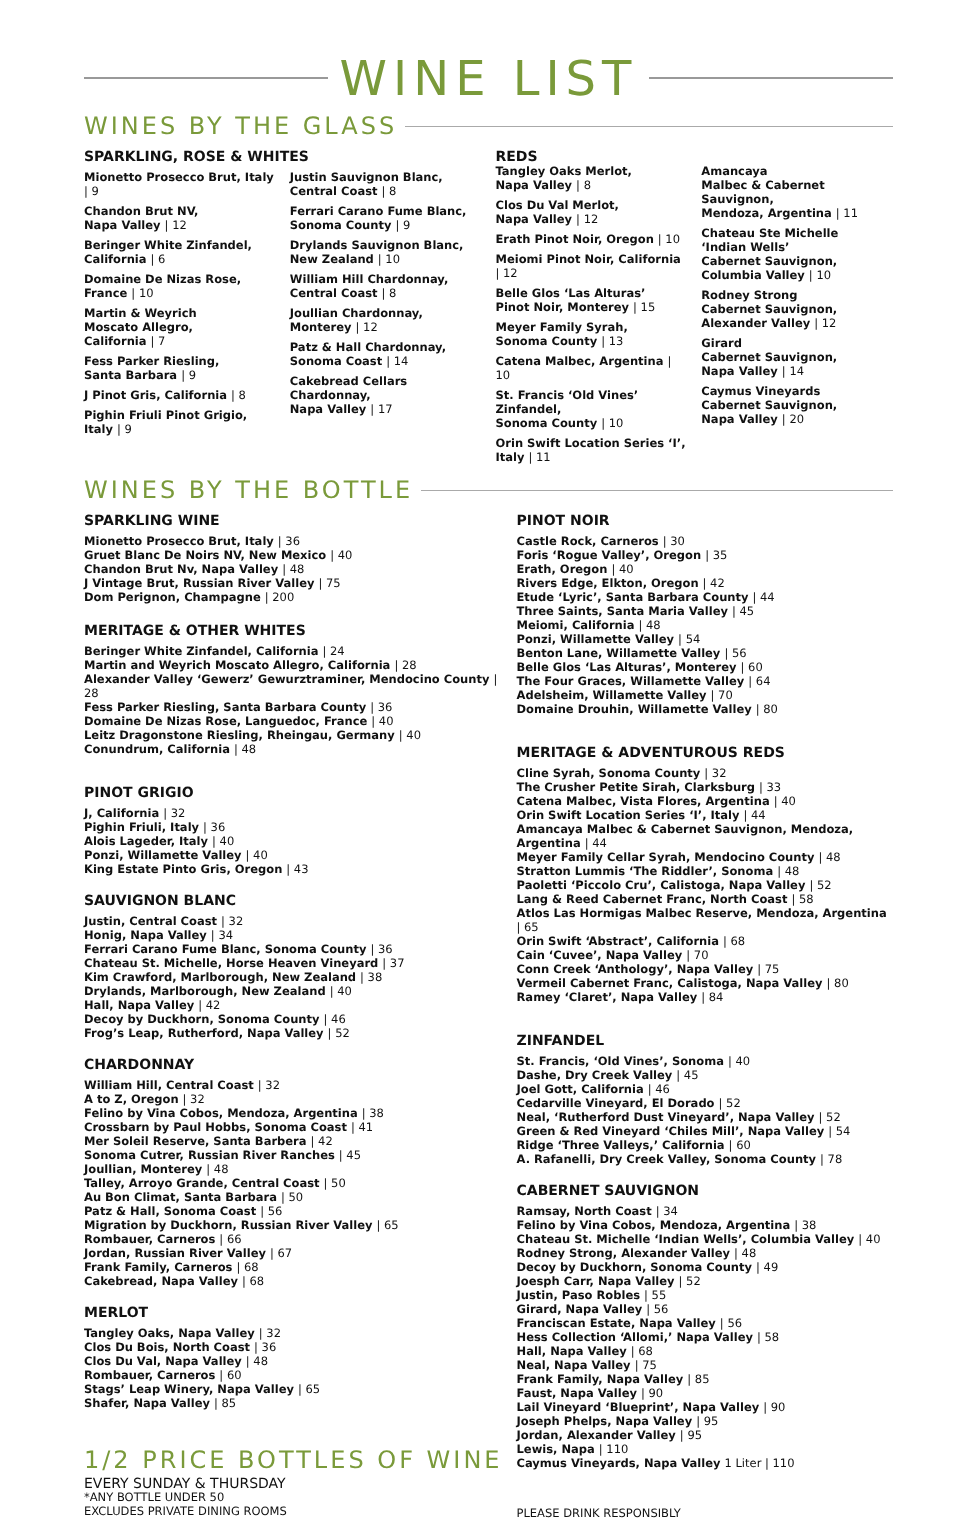WINE LIST
WINES BY THE GLASS
SPARKLING, ROSE & WHITES
Mionetto Prosecco Brut, Italy | 9
Chandon Brut NV,
Napa Valley | 12
Beringer White Zinfandel,
California | 6
Domaine De Nizas Rose,
France | 10
Martin & Weyrich
Moscato Allegro,
California | 7
Fess Parker Riesling,
Santa Barbara | 9
J Pinot Gris, California | 8
Pighin Friuli Pinot Grigio, Italy | 9
Justin Sauvignon Blanc,
Central Coast | 8
Ferrari Carano Fume Blanc,
Sonoma County | 9
Drylands Sauvignon Blanc,
New Zealand | 10
William Hill Chardonnay,
Central Coast | 8
Joullian Chardonnay,
Monterey | 12
Patz & Hall Chardonnay,
Sonoma Coast | 14
Cakebread Cellars Chardonnay,
Napa Valley | 17
REDS
Tangley Oaks Merlot,
Napa Valley | 8
Clos Du Val Merlot,
Napa Valley | 12
Erath Pinot Noir, Oregon | 10
Meiomi Pinot Noir, California | 12
Belle Glos ‘Las Alturas’
Pinot Noir, Monterey | 15
Meyer Family Syrah,
Sonoma County | 13
Catena Malbec, Argentina | 10
St. Francis ‘Old Vines’ Zinfandel,
Sonoma County | 10
Orin Swift Location Series ‘I’,
Italy | 11
Amancaya
Malbec & Cabernet Sauvignon,
Mendoza, Argentina | 11
Chateau Ste Michelle
‘Indian Wells’
Cabernet Sauvignon,
Columbia Valley | 10
Rodney Strong
Cabernet Sauvignon,
Alexander Valley | 12
Girard
Cabernet Sauvignon,
Napa Valley | 14
Caymus Vineyards
Cabernet Sauvignon,
Napa Valley | 20
WINES BY THE BOTTLE
SPARKLING WINE
Mionetto Prosecco Brut, Italy | 36
Gruet Blanc De Noirs NV, New Mexico | 40
Chandon Brut Nv, Napa Valley | 48
J Vintage Brut, Russian River Valley | 75
Dom Perignon, Champagne | 200
MERITAGE & OTHER WHITES
Beringer White Zinfandel, California | 24
Martin and Weyrich Moscato Allegro, California | 28
Alexander Valley ‘Gewerz’ Gewurztraminer, Mendocino County | 28
Fess Parker Riesling, Santa Barbara County | 36
Domaine De Nizas Rose, Languedoc, France | 40
Leitz Dragonstone Riesling, Rheingau, Germany | 40
Conundrum, California | 48
PINOT GRIGIO
J, California | 32
Pighin Friuli, Italy | 36
Alois Lageder, Italy | 40
Ponzi, Willamette Valley | 40
King Estate Pinto Gris, Oregon | 43
SAUVIGNON BLANC
Justin, Central Coast | 32
Honig, Napa Valley | 34
Ferrari Carano Fume Blanc, Sonoma County | 36
Chateau St. Michelle, Horse Heaven Vineyard | 37
Kim Crawford, Marlborough, New Zealand | 38
Drylands, Marlborough, New Zealand | 40
Hall, Napa Valley | 42
Decoy by Duckhorn, Sonoma County | 46
Frog’s Leap, Rutherford, Napa Valley | 52
CHARDONNAY
William Hill, Central Coast | 32
A to Z, Oregon | 32
Felino by Vina Cobos, Mendoza, Argentina | 38
Crossbarn by Paul Hobbs, Sonoma Coast | 41
Mer Soleil Reserve, Santa Barbera | 42
Sonoma Cutrer, Russian River Ranches | 45
Joullian, Monterey | 48
Talley, Arroyo Grande, Central Coast | 50
Au Bon Climat, Santa Barbara | 50
Patz & Hall, Sonoma Coast | 56
Migration by Duckhorn, Russian River Valley | 65
Rombauer, Carneros | 66
Jordan, Russian River Valley | 67
Frank Family, Carneros | 68
Cakebread, Napa Valley | 68
MERLOT
Tangley Oaks, Napa Valley | 32
Clos Du Bois, North Coast | 36
Clos Du Val, Napa Valley | 48
Rombauer, Carneros | 60
Stags’ Leap Winery, Napa Valley | 65
Shafer, Napa Valley | 85
1/2 PRICE BOTTLES OF WINE
EVERY SUNDAY & THURSDAY
*ANY BOTTLE UNDER 50
EXCLUDES PRIVATE DINING ROOMS
PINOT NOIR
Castle Rock, Carneros | 30
Foris ‘Rogue Valley’, Oregon | 35
Erath, Oregon | 40
Rivers Edge, Elkton, Oregon | 42
Etude ‘Lyric’, Santa Barbara County | 44
Three Saints, Santa Maria Valley | 45
Meiomi, California | 48
Ponzi, Willamette Valley | 54
Benton Lane, Willamette Valley | 56
Belle Glos ‘Las Alturas’, Monterey | 60
The Four Graces, Willamette Valley | 64
Adelsheim, Willamette Valley | 70
Domaine Drouhin, Willamette Valley | 80
MERITAGE & ADVENTUROUS REDS
Cline Syrah, Sonoma County | 32
The Crusher Petite Sirah, Clarksburg | 33
Catena Malbec, Vista Flores, Argentina | 40
Orin Swift Location Series ‘I’, Italy | 44
Amancaya Malbec & Cabernet Sauvignon, Mendoza, Argentina | 44
Meyer Family Cellar Syrah, Mendocino County | 48
Stratton Lummis ‘The Riddler’, Sonoma | 48
Paoletti ‘Piccolo Cru’, Calistoga, Napa Valley | 52
Lang & Reed Cabernet Franc, North Coast | 58
Atlos Las Hormigas Malbec Reserve, Mendoza, Argentina | 65
Orin Swift ‘Abstract’, California | 68
Cain ‘Cuvee’, Napa Valley | 70
Conn Creek ‘Anthology’, Napa Valley | 75
Vermeil Cabernet Franc, Calistoga, Napa Valley | 80
Ramey ‘Claret’, Napa Valley | 84
ZINFANDEL
St. Francis, ‘Old Vines’, Sonoma | 40
Dashe, Dry Creek Valley | 45
Joel Gott, California | 46
Cedarville Vineyard, El Dorado | 52
Neal, ‘Rutherford Dust Vineyard’, Napa Valley | 52
Green & Red Vineyard ‘Chiles Mill’, Napa Valley | 54
Ridge ‘Three Valleys,’ California | 60
A. Rafanelli, Dry Creek Valley, Sonoma County | 78
CABERNET SAUVIGNON
Ramsay, North Coast | 34
Felino by Vina Cobos, Mendoza, Argentina | 38
Chateau St. Michelle ‘Indian Wells’, Columbia Valley | 40
Rodney Strong, Alexander Valley | 48
Decoy by Duckhorn, Sonoma County | 49
Joesph Carr, Napa Valley | 52
Justin, Paso Robles | 55
Girard, Napa Valley | 56
Franciscan Estate, Napa Valley | 56
Hess Collection ‘Allomi,’ Napa Valley | 58
Hall, Napa Valley | 68
Neal, Napa Valley | 75
Frank Family, Napa Valley | 85
Faust, Napa Valley | 90
Lail Vineyard ‘Blueprint’, Napa Valley | 90
Joseph Phelps, Napa Valley | 95
Jordan, Alexander Valley | 95
Lewis, Napa | 110
Caymus Vineyards, Napa Valley 1 Liter | 110
PLEASE DRINK RESPONSIBLY